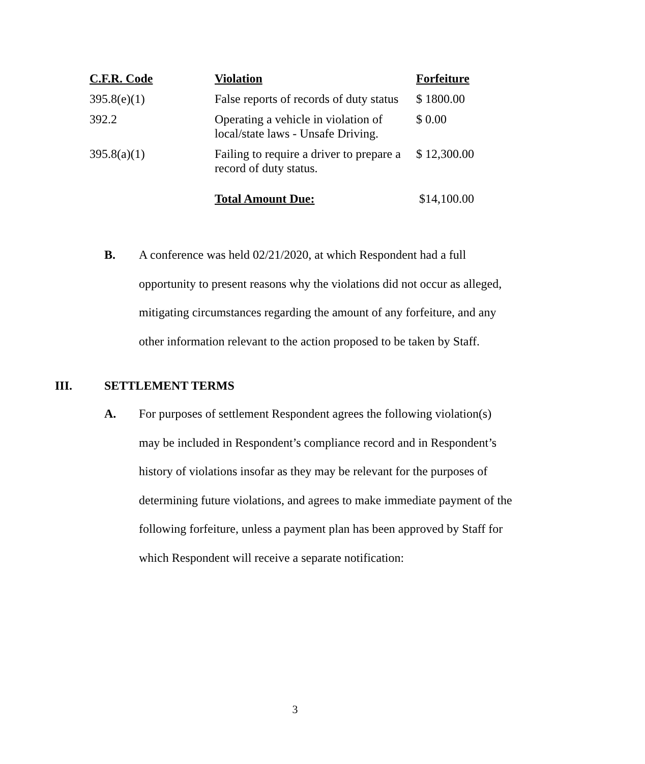| C.F.R. Code | Violation | Forfeiture |
| --- | --- | --- |
| 395.8(e)(1) | False reports of records of duty status | $ 1800.00 |
| 392.2 | Operating a vehicle in violation of local/state laws - Unsafe Driving. | $ 0.00 |
| 395.8(a)(1) | Failing to require a driver to prepare a record of duty status. | $ 12,300.00 |
| | Total Amount Due: | $14,100.00 |
B. A conference was held 02/21/2020, at which Respondent had a full opportunity to present reasons why the violations did not occur as alleged, mitigating circumstances regarding the amount of any forfeiture, and any other information relevant to the action proposed to be taken by Staff.
III. SETTLEMENT TERMS
A. For purposes of settlement Respondent agrees the following violation(s) may be included in Respondent’s compliance record and in Respondent’s history of violations insofar as they may be relevant for the purposes of determining future violations, and agrees to make immediate payment of the following forfeiture, unless a payment plan has been approved by Staff for which Respondent will receive a separate notification:
3